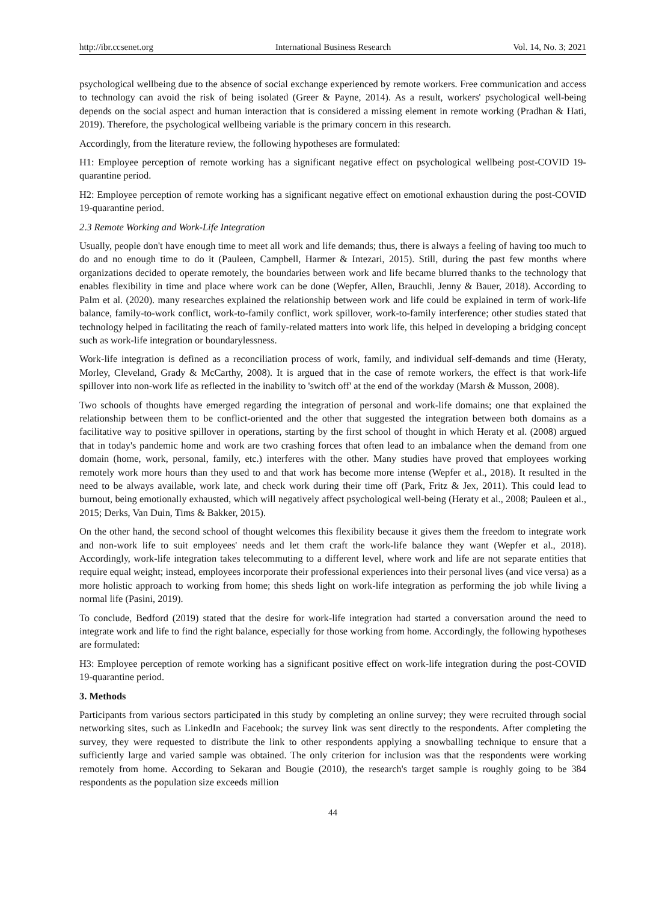http://ibr.ccsenet.org International Business Research Vol. 14, No. 3; 2021
psychological wellbeing due to the absence of social exchange experienced by remote workers. Free communication and access to technology can avoid the risk of being isolated (Greer & Payne, 2014). As a result, workers' psychological well-being depends on the social aspect and human interaction that is considered a missing element in remote working (Pradhan & Hati, 2019). Therefore, the psychological wellbeing variable is the primary concern in this research.
Accordingly, from the literature review, the following hypotheses are formulated:
H1: Employee perception of remote working has a significant negative effect on psychological wellbeing post-COVID 19-quarantine period.
H2: Employee perception of remote working has a significant negative effect on emotional exhaustion during the post-COVID 19-quarantine period.
2.3 Remote Working and Work-Life Integration
Usually, people don't have enough time to meet all work and life demands; thus, there is always a feeling of having too much to do and no enough time to do it (Pauleen, Campbell, Harmer & Intezari, 2015). Still, during the past few months where organizations decided to operate remotely, the boundaries between work and life became blurred thanks to the technology that enables flexibility in time and place where work can be done (Wepfer, Allen, Brauchli, Jenny & Bauer, 2018). According to Palm et al. (2020). many researches explained the relationship between work and life could be explained in term of work-life balance, family-to-work conflict, work-to-family conflict, work spillover, work-to-family interference; other studies stated that technology helped in facilitating the reach of family-related matters into work life, this helped in developing a bridging concept such as work-life integration or boundarylessness.
Work-life integration is defined as a reconciliation process of work, family, and individual self-demands and time (Heraty, Morley, Cleveland, Grady & McCarthy, 2008). It is argued that in the case of remote workers, the effect is that work-life spillover into non-work life as reflected in the inability to 'switch off' at the end of the workday (Marsh & Musson, 2008).
Two schools of thoughts have emerged regarding the integration of personal and work-life domains; one that explained the relationship between them to be conflict-oriented and the other that suggested the integration between both domains as a facilitative way to positive spillover in operations, starting by the first school of thought in which Heraty et al. (2008) argued that in today's pandemic home and work are two crashing forces that often lead to an imbalance when the demand from one domain (home, work, personal, family, etc.) interferes with the other. Many studies have proved that employees working remotely work more hours than they used to and that work has become more intense (Wepfer et al., 2018). It resulted in the need to be always available, work late, and check work during their time off (Park, Fritz & Jex, 2011). This could lead to burnout, being emotionally exhausted, which will negatively affect psychological well-being (Heraty et al., 2008; Pauleen et al., 2015; Derks, Van Duin, Tims & Bakker, 2015).
On the other hand, the second school of thought welcomes this flexibility because it gives them the freedom to integrate work and non-work life to suit employees' needs and let them craft the work-life balance they want (Wepfer et al., 2018). Accordingly, work-life integration takes telecommuting to a different level, where work and life are not separate entities that require equal weight; instead, employees incorporate their professional experiences into their personal lives (and vice versa) as a more holistic approach to working from home; this sheds light on work-life integration as performing the job while living a normal life (Pasini, 2019).
To conclude, Bedford (2019) stated that the desire for work-life integration had started a conversation around the need to integrate work and life to find the right balance, especially for those working from home. Accordingly, the following hypotheses are formulated:
H3: Employee perception of remote working has a significant positive effect on work-life integration during the post-COVID 19-quarantine period.
3. Methods
Participants from various sectors participated in this study by completing an online survey; they were recruited through social networking sites, such as LinkedIn and Facebook; the survey link was sent directly to the respondents. After completing the survey, they were requested to distribute the link to other respondents applying a snowballing technique to ensure that a sufficiently large and varied sample was obtained. The only criterion for inclusion was that the respondents were working remotely from home. According to Sekaran and Bougie (2010), the research's target sample is roughly going to be 384 respondents as the population size exceeds million
44